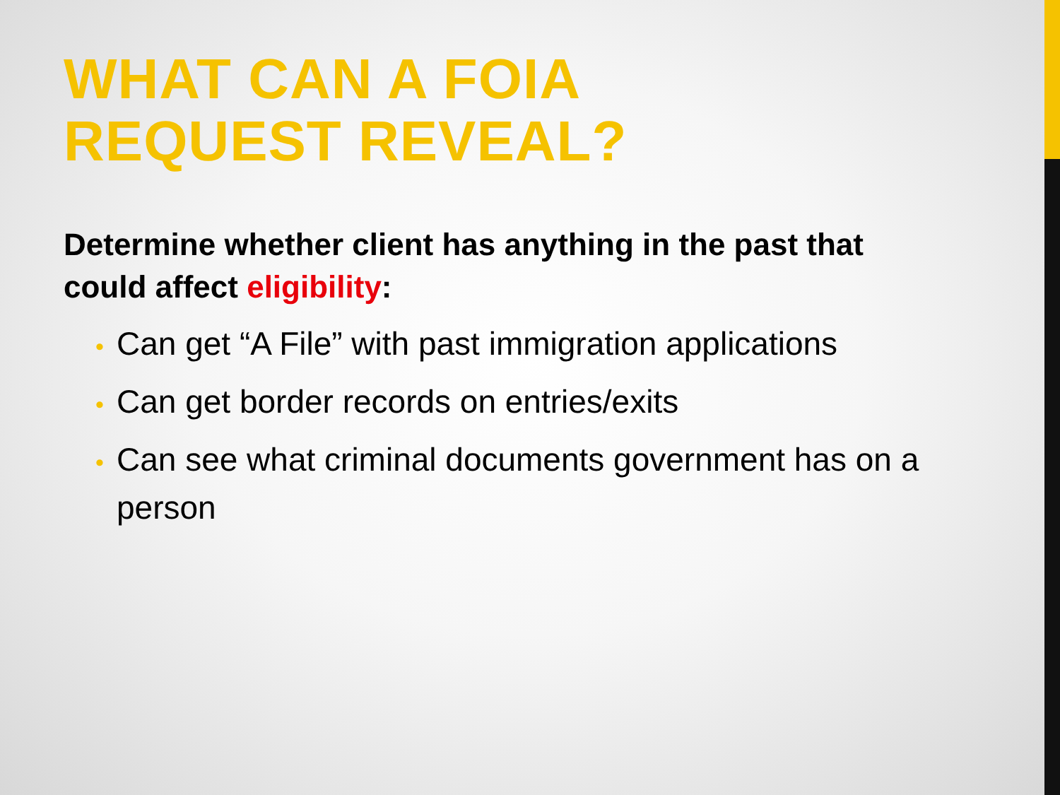WHAT CAN A FOIA
REQUEST REVEAL?
Determine whether client has anything in the past that could affect eligibility:
• Can get “A File” with past immigration applications
• Can get border records on entries/exits
• Can see what criminal documents government has on a person